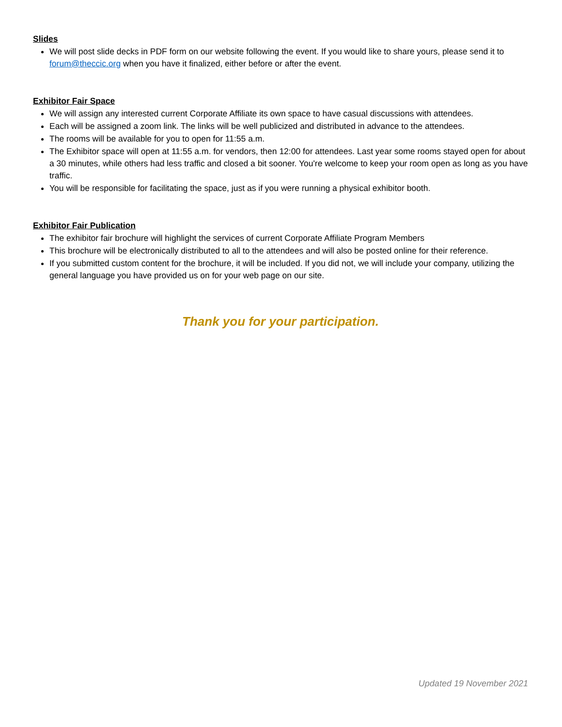Slides
We will post slide decks in PDF form on our website following the event. If you would like to share yours, please send it to forum@theccic.org when you have it finalized, either before or after the event.
Exhibitor Fair Space
We will assign any interested current Corporate Affiliate its own space to have casual discussions with attendees.
Each will be assigned a zoom link. The links will be well publicized and distributed in advance to the attendees.
The rooms will be available for you to open for 11:55 a.m.
The Exhibitor space will open at 11:55 a.m. for vendors, then 12:00 for attendees. Last year some rooms stayed open for about a 30 minutes, while others had less traffic and closed a bit sooner. You're welcome to keep your room open as long as you have traffic.
You will be responsible for facilitating the space, just as if you were running a physical exhibitor booth.
Exhibitor Fair Publication
The exhibitor fair brochure will highlight the services of current Corporate Affiliate Program Members
This brochure will be electronically distributed to all to the attendees and will also be posted online for their reference.
If you submitted custom content for the brochure, it will be included. If you did not, we will include your company, utilizing the general language you have provided us on for your web page on our site.
Thank you for your participation.
Updated 19 November 2021